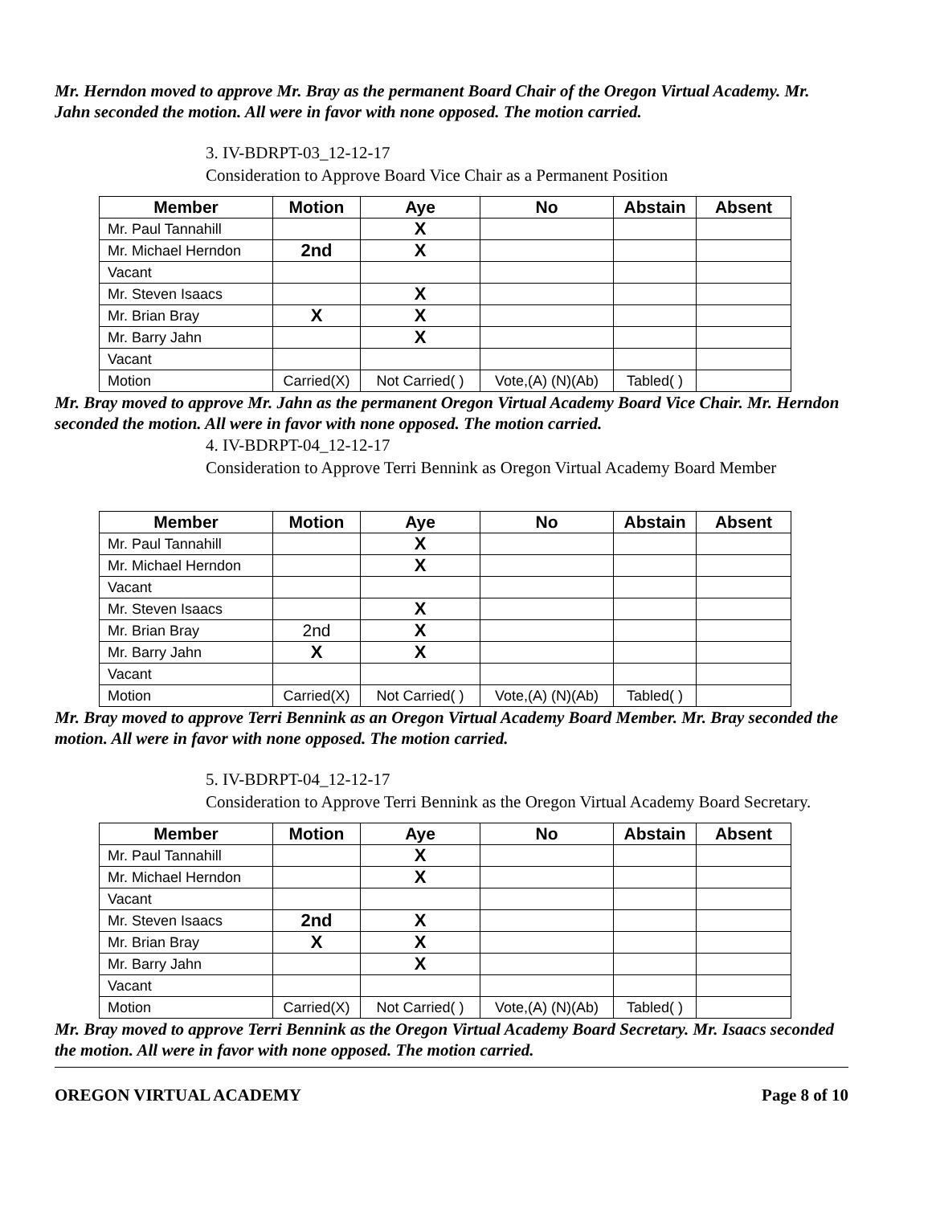Mr. Herndon moved to approve Mr. Bray as the permanent Board Chair of the Oregon Virtual Academy. Mr. Jahn seconded the motion. All were in favor with none opposed. The motion carried.
3. IV-BDRPT-03_12-12-17
Consideration to Approve Board Vice Chair as a Permanent Position
| Member | Motion | Aye | No | Abstain | Absent |
| --- | --- | --- | --- | --- | --- |
| Mr. Paul Tannahill | | X | | | |
| Mr. Michael Herndon | 2nd | X | | | |
| Vacant | | | | | |
| Mr. Steven Isaacs | | X | | | |
| Mr. Brian Bray | X | X | | | |
| Mr. Barry Jahn | | X | | | |
| Vacant | | | | | |
| Motion | Carried(X) | Not Carried( ) | Vote,(A) (N)(Ab) | Tabled( ) | |
Mr. Bray moved to approve Mr. Jahn as the permanent Oregon Virtual Academy Board Vice Chair. Mr. Herndon seconded the motion. All were in favor with none opposed. The motion carried.
4. IV-BDRPT-04_12-12-17
Consideration to Approve Terri Bennink as Oregon Virtual Academy Board Member
| Member | Motion | Aye | No | Abstain | Absent |
| --- | --- | --- | --- | --- | --- |
| Mr. Paul Tannahill | | X | | | |
| Mr. Michael Herndon | | X | | | |
| Vacant | | | | | |
| Mr. Steven Isaacs | | X | | | |
| Mr. Brian Bray | 2nd | X | | | |
| Mr. Barry Jahn | X | X | | | |
| Vacant | | | | | |
| Motion | Carried(X) | Not Carried( ) | Vote,(A) (N)(Ab) | Tabled( ) | |
Mr. Bray moved to approve Terri Bennink as an Oregon Virtual Academy Board Member. Mr. Bray seconded the motion. All were in favor with none opposed. The motion carried.
5. IV-BDRPT-04_12-12-17
Consideration to Approve Terri Bennink as the Oregon Virtual Academy Board Secretary.
| Member | Motion | Aye | No | Abstain | Absent |
| --- | --- | --- | --- | --- | --- |
| Mr. Paul Tannahill | | X | | | |
| Mr. Michael Herndon | | X | | | |
| Vacant | | | | | |
| Mr. Steven Isaacs | 2nd | X | | | |
| Mr. Brian Bray | X | X | | | |
| Mr. Barry Jahn | | X | | | |
| Vacant | | | | | |
| Motion | Carried(X) | Not Carried( ) | Vote,(A) (N)(Ab) | Tabled( ) | |
Mr. Bray moved to approve Terri Bennink as the Oregon Virtual Academy Board Secretary. Mr. Isaacs seconded the motion. All were in favor with none opposed. The motion carried.
OREGON VIRTUAL ACADEMY Page 8 of 10